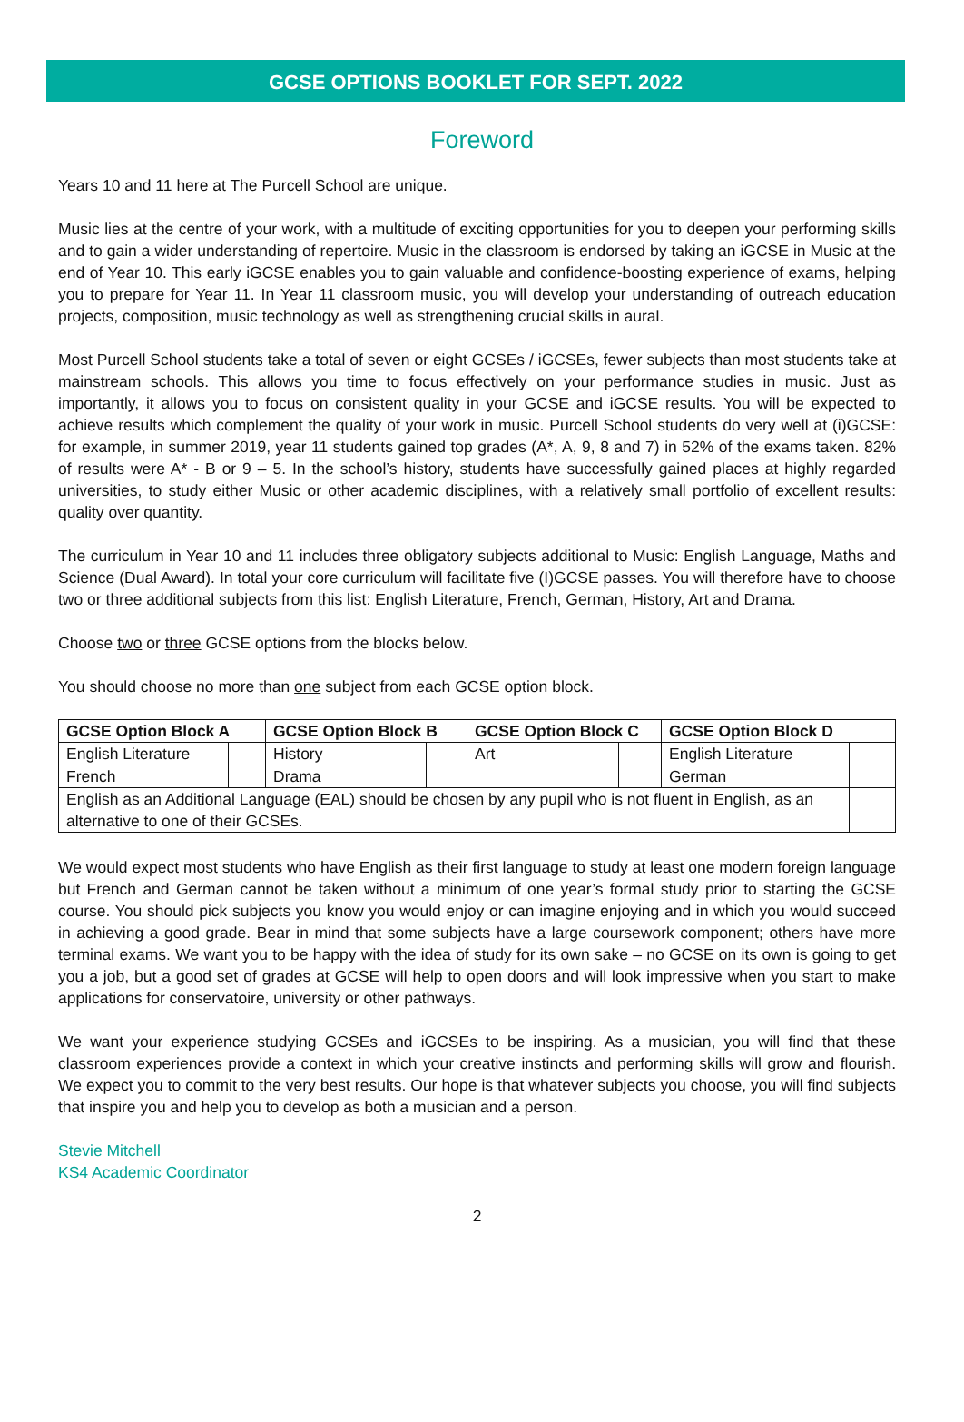GCSE OPTIONS BOOKLET FOR SEPT. 2022
Foreword
Years 10 and 11 here at The Purcell School are unique.
Music lies at the centre of your work, with a multitude of exciting opportunities for you to deepen your performing skills and to gain a wider understanding of repertoire. Music in the classroom is endorsed by taking an iGCSE in Music at the end of Year 10. This early iGCSE enables you to gain valuable and confidence-boosting experience of exams, helping you to prepare for Year 11. In Year 11 classroom music, you will develop your understanding of outreach education projects, composition, music technology as well as strengthening crucial skills in aural.
Most Purcell School students take a total of seven or eight GCSEs / iGCSEs, fewer subjects than most students take at mainstream schools. This allows you time to focus effectively on your performance studies in music. Just as importantly, it allows you to focus on consistent quality in your GCSE and iGCSE results. You will be expected to achieve results which complement the quality of your work in music. Purcell School students do very well at (i)GCSE: for example, in summer 2019, year 11 students gained top grades (A*, A, 9, 8 and 7) in 52% of the exams taken. 82% of results were A* - B or 9 – 5. In the school’s history, students have successfully gained places at highly regarded universities, to study either Music or other academic disciplines, with a relatively small portfolio of excellent results: quality over quantity.
The curriculum in Year 10 and 11 includes three obligatory subjects additional to Music: English Language, Maths and Science (Dual Award). In total your core curriculum will facilitate five (I)GCSE passes. You will therefore have to choose two or three additional subjects from this list: English Literature, French, German, History, Art and Drama.
Choose two or three GCSE options from the blocks below.
You should choose no more than one subject from each GCSE option block.
| GCSE Option Block A | | GCSE Option Block B | | GCSE Option Block C | | GCSE Option Block D | |
| --- | --- | --- | --- | --- | --- | --- | --- |
| English Literature | | History | | Art | | English Literature | |
| French | | Drama | | | | German | |
| English as an Additional Language (EAL) should be chosen by any pupil who is not fluent in English, as an alternative to one of their GCSEs. | | | | | | | |
We would expect most students who have English as their first language to study at least one modern foreign language but French and German cannot be taken without a minimum of one year’s formal study prior to starting the GCSE course. You should pick subjects you know you would enjoy or can imagine enjoying and in which you would succeed in achieving a good grade. Bear in mind that some subjects have a large coursework component; others have more terminal exams. We want you to be happy with the idea of study for its own sake – no GCSE on its own is going to get you a job, but a good set of grades at GCSE will help to open doors and will look impressive when you start to make applications for conservatoire, university or other pathways.
We want your experience studying GCSEs and iGCSEs to be inspiring. As a musician, you will find that these classroom experiences provide a context in which your creative instincts and performing skills will grow and flourish. We expect you to commit to the very best results. Our hope is that whatever subjects you choose, you will find subjects that inspire you and help you to develop as both a musician and a person.
Stevie Mitchell
KS4 Academic Coordinator
2